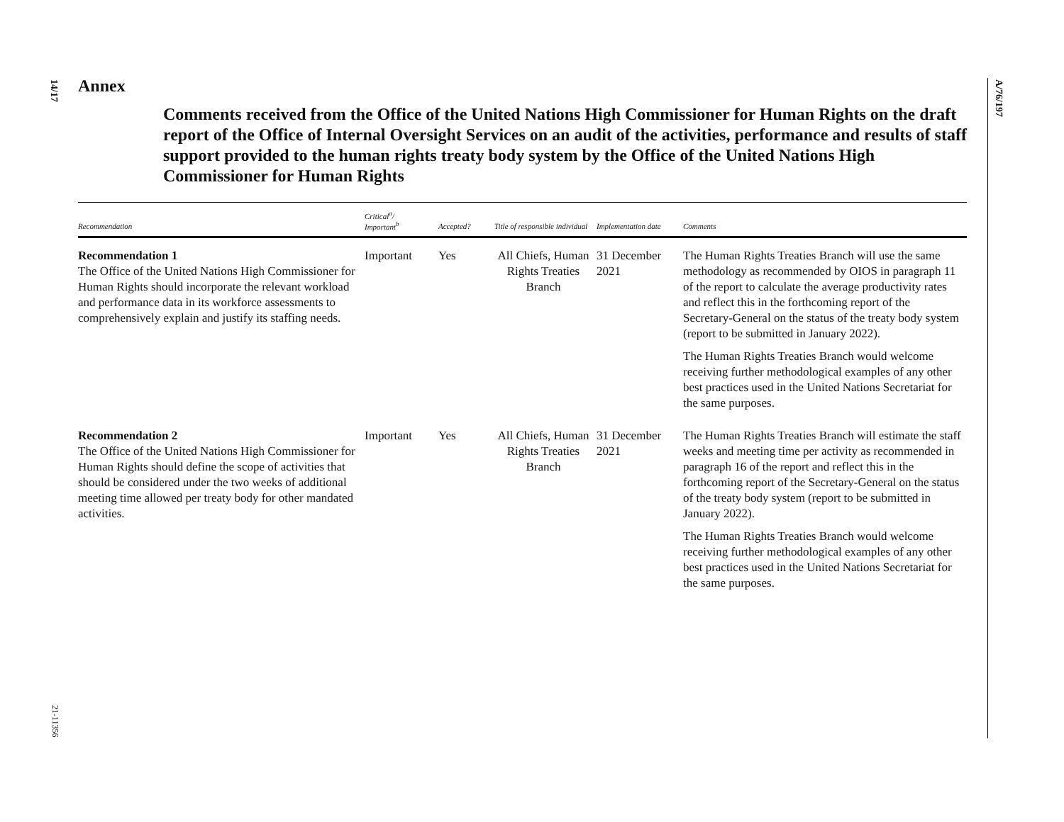14/17
A/76/197
21-11356
Annex
Comments received from the Office of the United Nations High Commissioner for Human Rights on the draft report of the Office of Internal Oversight Services on an audit of the activities, performance and results of staff support provided to the human rights treaty body system by the Office of the United Nations High Commissioner for Human Rights
| Recommendation | Critical<sup>a</sup>/ Important<sup>b</sup> | Accepted? | Title of responsible individual | Implementation date | Comments |
| --- | --- | --- | --- | --- | --- |
| Recommendation 1 The Office of the United Nations High Commissioner for Human Rights should incorporate the relevant workload and performance data in its workforce assessments to comprehensively explain and justify its staffing needs. | Important | Yes | All Chiefs, Human Rights Treaties Branch | 31 December 2021 | The Human Rights Treaties Branch will use the same methodology as recommended by OIOS in paragraph 11 of the report to calculate the average productivity rates and reflect this in the forthcoming report of the Secretary-General on the status of the treaty body system (report to be submitted in January 2022). The Human Rights Treaties Branch would welcome receiving further methodological examples of any other best practices used in the United Nations Secretariat for the same purposes. |
| Recommendation 2 The Office of the United Nations High Commissioner for Human Rights should define the scope of activities that should be considered under the two weeks of additional meeting time allowed per treaty body for other mandated activities. | Important | Yes | All Chiefs, Human Rights Treaties Branch | 31 December 2021 | The Human Rights Treaties Branch will estimate the staff weeks and meeting time per activity as recommended in paragraph 16 of the report and reflect this in the forthcoming report of the Secretary-General on the status of the treaty body system (report to be submitted in January 2022). The Human Rights Treaties Branch would welcome receiving further methodological examples of any other best practices used in the United Nations Secretariat for the same purposes. |